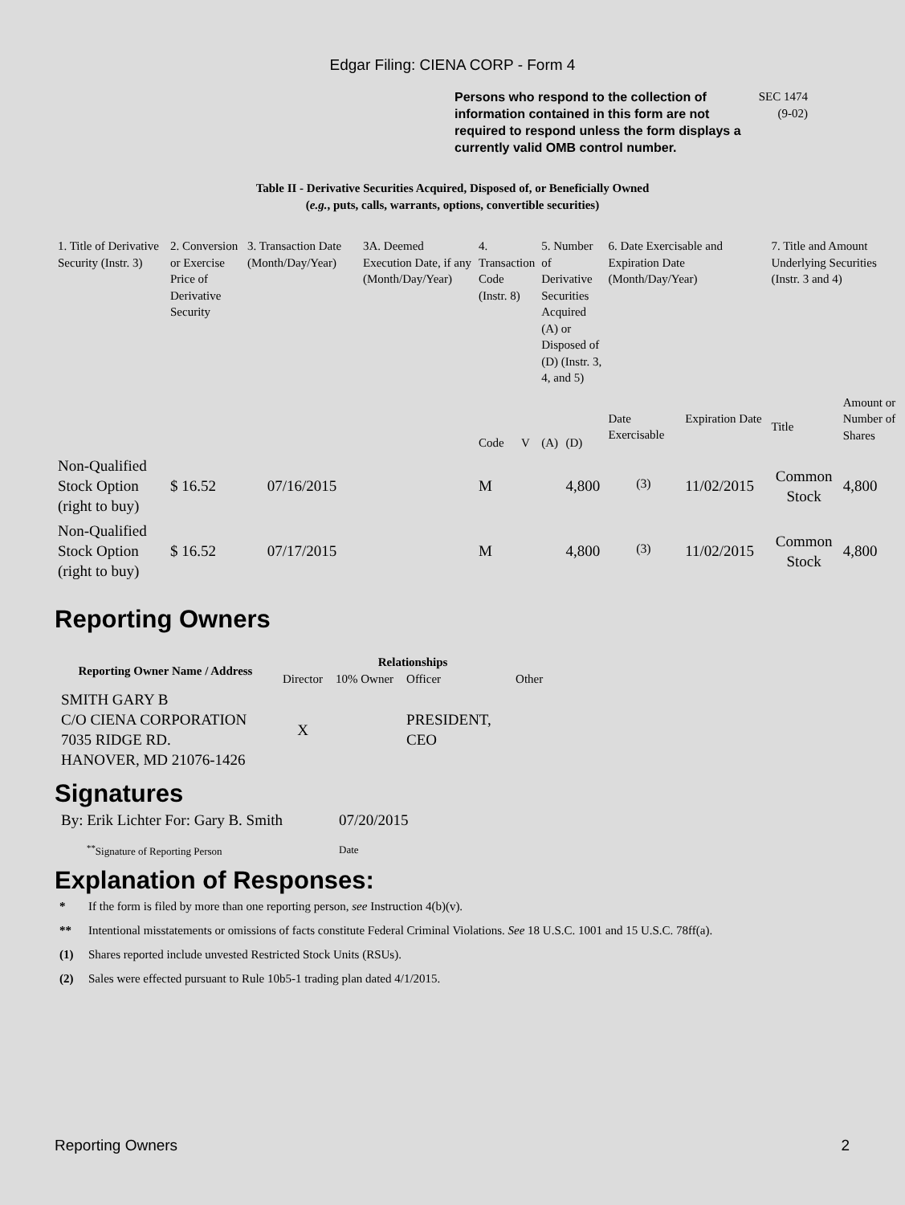Edgar Filing: CIENA CORP - Form 4
Persons who respond to the collection of information contained in this form are not required to respond unless the form displays a currently valid OMB control number.
SEC 1474
(9-02)
Table II - Derivative Securities Acquired, Disposed of, or Beneficially Owned
(e.g., puts, calls, warrants, options, convertible securities)
| 1. Title of Derivative Security (Instr. 3) | 2. Conversion or Exercise Price of Derivative Security | 3. Transaction Date (Month/Day/Year) | 3A. Deemed Execution Date, if any (Month/Day/Year) | 4. Transaction Code (Instr. 8) | | 5. Number of Derivative Securities Acquired (A) or Disposed of (D) (Instr. 3, 4, and 5) | | 6. Date Exercisable and Expiration Date (Month/Day/Year) | | 7. Title and Amount Underlying Securities (Instr. 3 and 4) | |
| | | | | Code | V | (A) | (D) | Date Exercisable | Expiration Date | Title | Amount or Number of Shares |
| Non-Qualified Stock Option (right to buy) | $ 16.52 | 07/16/2015 | | M | | | 4,800 | <sup>(3)</sup> | 11/02/2015 | Common Stock | 4,800 |
| Non-Qualified Stock Option (right to buy) | $ 16.52 | 07/17/2015 | | M | | | 4,800 | <sup>(3)</sup> | 11/02/2015 | Common Stock | 4,800 |
Reporting Owners
| Reporting Owner Name / Address | Relationships | | | |
| --- | --- | --- | --- | --- |
| | Director | 10% Owner | Officer | Other |
| SMITH GARY B C/O CIENA CORPORATION 7035 RIDGE RD. HANOVER, MD 21076-1426 | X | | PRESIDENT, CEO | |
Signatures
| By: Erik Lichter For: Gary B. Smith | 07/20/2015 |
| <sup>**</sup> Signature of Reporting Person | Date |
Explanation of Responses:
* If the form is filed by more than one reporting person, see Instruction 4(b)(v).
** Intentional misstatements or omissions of facts constitute Federal Criminal Violations. See 18 U.S.C. 1001 and 15 U.S.C. 78ff(a).
(1) Shares reported include unvested Restricted Stock Units (RSUs).
(2) Sales were effected pursuant to Rule 10b5-1 trading plan dated 4/1/2015.
Reporting Owners 2